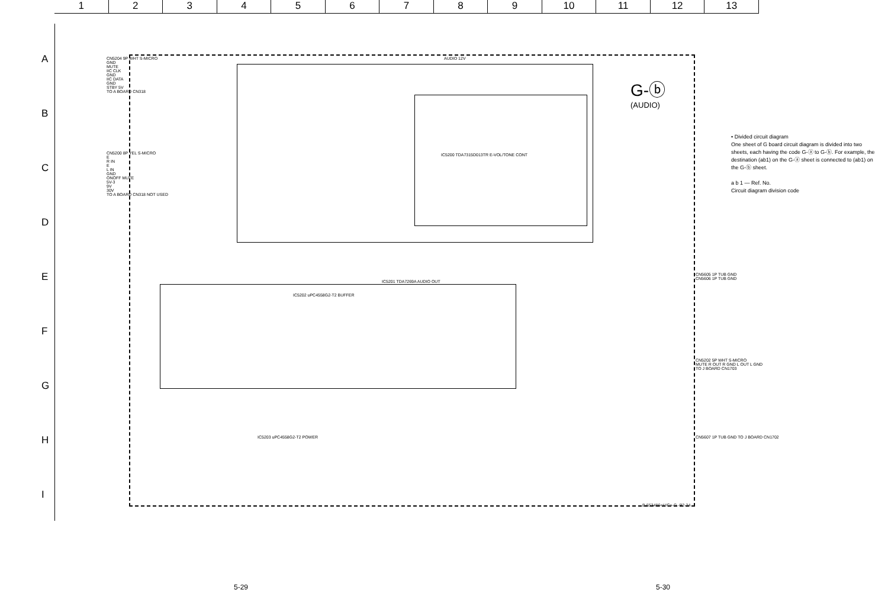1 2 3 4 5 6 7 8 9 10 11 12 13
A
B
C
D
E
F
G
H
I
G-ⓑ
(AUDIO)
• Divided circuit diagram
One sheet of G board circuit diagram is divided into two sheets, each having the code G-ⓐ to G-ⓑ. For example, the destination (ab1) on the G-ⓐ sheet is connected to (ab1) on the G-ⓑ sheet.
a b 1 — Ref. No.
Circuit diagram division code
CN5204 9P WHT S-MICRO
GND
MUTE
IIC CLK
GND
IIC DATA
GND
STBY 5V
TO A BOARD CN318
CN5200 8P YEL S-MICRO
E
R IN
E
L IN
GND
ONOFF MUTE
5V-3
9V
30V
TO A BOARD CN318 NOT USED
AUDIO 12V
IC5200 TDA7315D013TR E-VOL/TONE CONT
IC5201 TDA7269A AUDIO OUT
IC5202 uPC4558G2-T2 BUFFER
IC5203 uPC4558G2-T2 POWER
CN5605 1P TUB GND
CN5606 1P TUB GND
CN5202 5P WHT S-MICRO
MUTE R OUT R GND L OUT L GND
TO J BOARD CN1703
CN5607 1P TUB GND TO J BOARD CN1702
B-553486<U/C>-G -P2-24
5-29 5-30